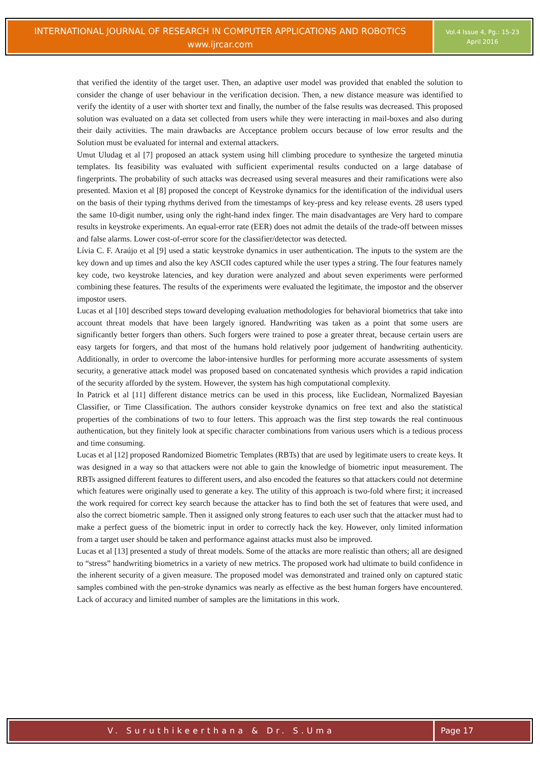INTERNATIONAL JOURNAL OF RESEARCH IN COMPUTER APPLICATIONS AND ROBOTICS
www.ijrcar.com
Vol.4 Issue 4, Pg.: 15-23
April 2016
that verified the identity of the target user. Then, an adaptive user model was provided that enabled the solution to consider the change of user behaviour in the verification decision. Then, a new distance measure was identified to verify the identity of a user with shorter text and finally, the number of the false results was decreased. This proposed solution was evaluated on a data set collected from users while they were interacting in mail-boxes and also during their daily activities. The main drawbacks are Acceptance problem occurs because of low error results and the Solution must be evaluated for internal and external attackers.
Umut Uludag et al [7] proposed an attack system using hill climbing procedure to synthesize the targeted minutia templates. Its feasibility was evaluated with sufficient experimental results conducted on a large database of fingerprints. The probability of such attacks was decreased using several measures and their ramifications were also presented. Maxion et al [8] proposed the concept of Keystroke dynamics for the identification of the individual users on the basis of their typing rhythms derived from the timestamps of key-press and key release events. 28 users typed the same 10-digit number, using only the right-hand index finger. The main disadvantages are Very hard to compare results in keystroke experiments. An equal-error rate (EER) does not admit the details of the trade-off between misses and false alarms. Lower cost-of-error score for the classifier/detector was detected.
Lívia C. F. Araújo et al [9] used a static keystroke dynamics in user authentication. The inputs to the system are the key down and up times and also the key ASCII codes captured while the user types a string. The four features namely key code, two keystroke latencies, and key duration were analyzed and about seven experiments were performed combining these features. The results of the experiments were evaluated the legitimate, the impostor and the observer impostor users.
Lucas et al [10] described steps toward developing evaluation methodologies for behavioral biometrics that take into account threat models that have been largely ignored. Handwriting was taken as a point that some users are significantly better forgers than others. Such forgers were trained to pose a greater threat, because certain users are easy targets for forgers, and that most of the humans hold relatively poor judgement of handwriting authenticity. Additionally, in order to overcome the labor-intensive hurdles for performing more accurate assessments of system security, a generative attack model was proposed based on concatenated synthesis which provides a rapid indication of the security afforded by the system. However, the system has high computational complexity.
In Patrick et al [11] different distance metrics can be used in this process, like Euclidean, Normalized Bayesian Classifier, or Time Classification. The authors consider keystroke dynamics on free text and also the statistical properties of the combinations of two to four letters. This approach was the first step towards the real continuous authentication, but they finitely look at specific character combinations from various users which is a tedious process and time consuming.
Lucas et al [12] proposed Randomized Biometric Templates (RBTs) that are used by legitimate users to create keys. It was designed in a way so that attackers were not able to gain the knowledge of biometric input measurement. The RBTs assigned different features to different users, and also encoded the features so that attackers could not determine which features were originally used to generate a key. The utility of this approach is two-fold where first; it increased the work required for correct key search because the attacker has to find both the set of features that were used, and also the correct biometric sample. Then it assigned only strong features to each user such that the attacker must had to make a perfect guess of the biometric input in order to correctly hack the key. However, only limited information from a target user should be taken and performance against attacks must also be improved.
Lucas et al [13] presented a study of threat models. Some of the attacks are more realistic than others; all are designed to “stress” handwriting biometrics in a variety of new metrics. The proposed work had ultimate to build confidence in the inherent security of a given measure. The proposed model was demonstrated and trained only on captured static samples combined with the pen-stroke dynamics was nearly as effective as the best human forgers have encountered. Lack of accuracy and limited number of samples are the limitations in this work.
V. Suruthikeerthana & Dr. S.Uma
Page 17